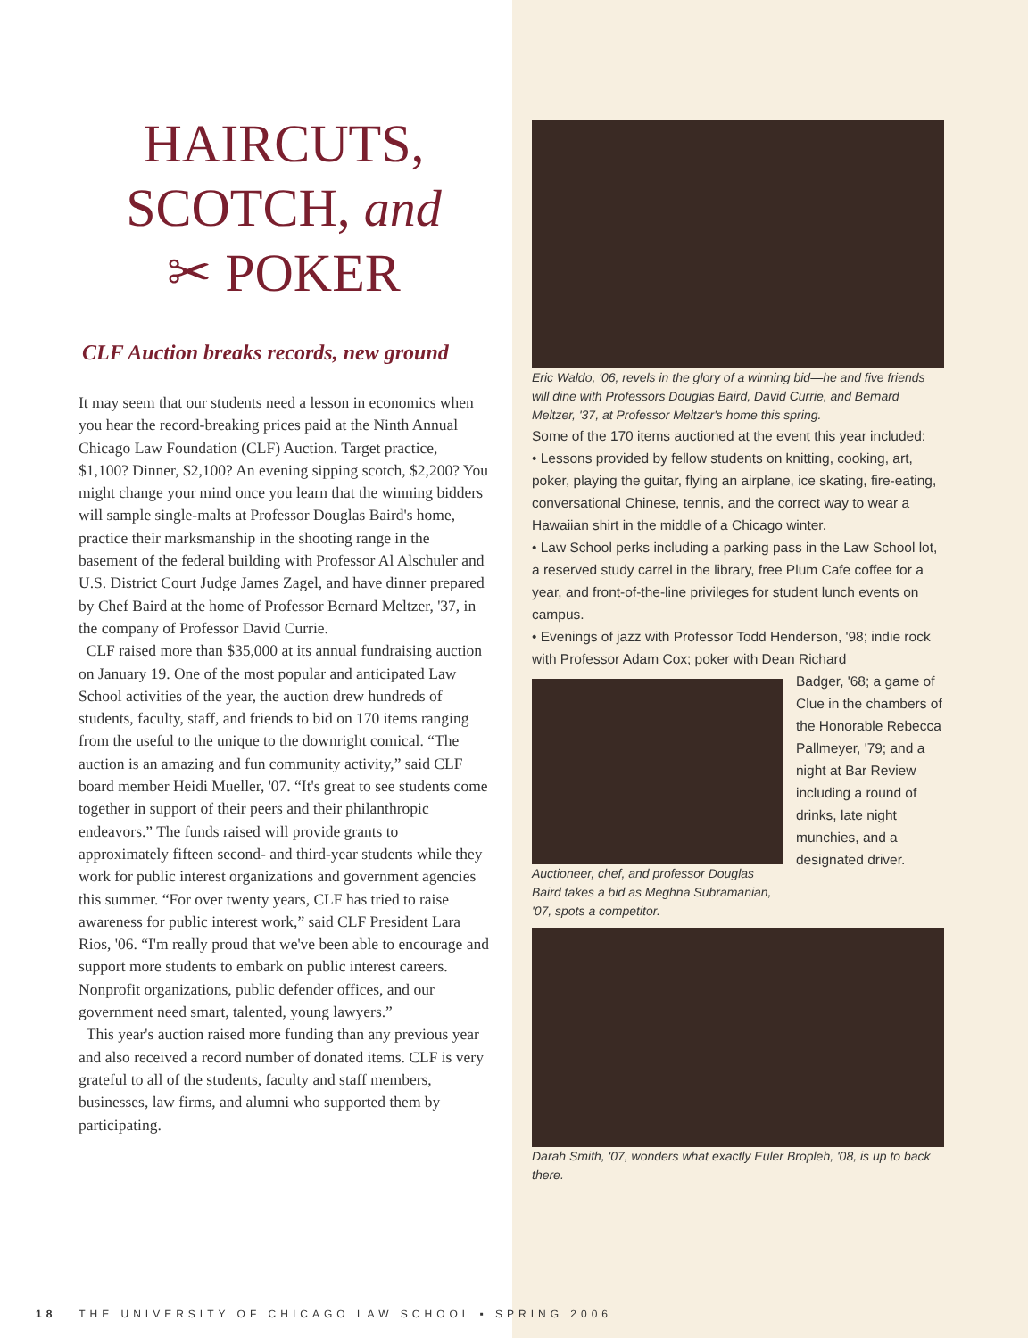HAIRCUTS,
SCOTCH, and
✂ POKER
CLF Auction breaks records, new ground
It may seem that our students need a lesson in economics when you hear the record-breaking prices paid at the Ninth Annual Chicago Law Foundation (CLF) Auction. Target practice, $1,100? Dinner, $2,100? An evening sipping scotch, $2,200? You might change your mind once you learn that the winning bidders will sample single-malts at Professor Douglas Baird's home, practice their marksmanship in the shooting range in the basement of the federal building with Professor Al Alschuler and U.S. District Court Judge James Zagel, and have dinner prepared by Chef Baird at the home of Professor Bernard Meltzer, '37, in the company of Professor David Currie.
CLF raised more than $35,000 at its annual fundraising auction on January 19. One of the most popular and anticipated Law School activities of the year, the auction drew hundreds of students, faculty, staff, and friends to bid on 170 items ranging from the useful to the unique to the downright comical. “The auction is an amazing and fun community activity,” said CLF board member Heidi Mueller, '07. “It's great to see students come together in support of their peers and their philanthropic endeavors.” The funds raised will provide grants to approximately fifteen second- and third-year students while they work for public interest organizations and government agencies this summer. “For over twenty years, CLF has tried to raise awareness for public interest work,” said CLF President Lara Rios, '06. “I'm really proud that we've been able to encourage and support more students to embark on public interest careers. Nonprofit organizations, public defender offices, and our government need smart, talented, young lawyers.”
This year's auction raised more funding than any previous year and also received a record number of donated items. CLF is very grateful to all of the students, faculty and staff members, businesses, law firms, and alumni who supported them by participating.
Eric Waldo, '06, revels in the glory of a winning bid—he and five friends will dine with Professors Douglas Baird, David Currie, and Bernard Meltzer, '37, at Professor Meltzer's home this spring.
Some of the 170 items auctioned at the event this year included:
• Lessons provided by fellow students on knitting, cooking, art, poker, playing the guitar, flying an airplane, ice skating, fire-eating, conversational Chinese, tennis, and the correct way to wear a Hawaiian shirt in the middle of a Chicago winter.
• Law School perks including a parking pass in the Law School lot, a reserved study carrel in the library, free Plum Cafe coffee for a year, and front-of-the-line privileges for student lunch events on campus.
• Evenings of jazz with Professor Todd Henderson, '98; indie rock with Professor Adam Cox; poker with Dean Richard
Auctioneer, chef, and professor Douglas Baird takes a bid as Meghna Subramanian, '07, spots a competitor.
Badger, '68; a game of Clue in the chambers of the Honorable Rebecca Pallmeyer, '79; and a night at Bar Review including a round of drinks, late night munchies, and a designated driver.
Darah Smith, '07, wonders what exactly Euler Bropleh, '08, is up to back there.
18 THE UNIVERSITY OF CHICAGO LAW SCHOOL ▪ SPRING 2006